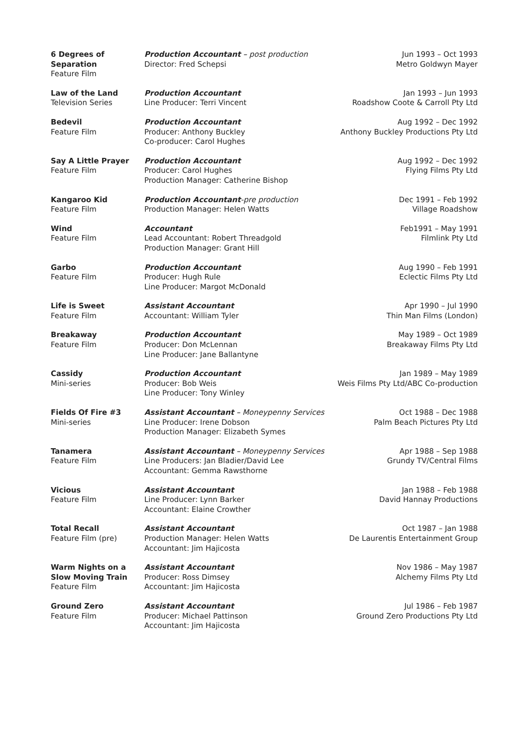| 6 Degrees of Separation Feature Film | Production Accountant – post production Director: Fred Schepsi | Jun 1993 – Oct 1993 Metro Goldwyn Mayer |
| Law of the Land Television Series | Production Accountant Line Producer: Terri Vincent | Jan 1993 – Jun 1993 Roadshow Coote & Carroll Pty Ltd |
| Bedevil Feature Film | Production Accountant Producer: Anthony Buckley Co-producer: Carol Hughes | Aug 1992 – Dec 1992 Anthony Buckley Productions Pty Ltd |
| Say A Little Prayer Feature Film | Production Accountant Producer: Carol Hughes Production Manager: Catherine Bishop | Aug 1992 – Dec 1992 Flying Films Pty Ltd |
| Kangaroo Kid Feature Film | Production Accountant -pre production Production Manager: Helen Watts | Dec 1991 – Feb 1992 Village Roadshow |
| Wind Feature Film | Accountant Lead Accountant: Robert Threadgold Production Manager: Grant Hill | Feb1991 – May 1991 Filmlink Pty Ltd |
| Garbo Feature Film | Production Accountant Producer: Hugh Rule Line Producer: Margot McDonald | Aug 1990 – Feb 1991 Eclectic Films Pty Ltd |
| Life is Sweet Feature Film | Assistant Accountant Accountant: William Tyler | Apr 1990 – Jul 1990 Thin Man Films (London) |
| Breakaway Feature Film | Production Accountant Producer: Don McLennan Line Producer: Jane Ballantyne | May 1989 – Oct 1989 Breakaway Films Pty Ltd |
| Cassidy Mini-series | Production Accountant Producer: Bob Weis Line Producer: Tony Winley | Jan 1989 – May 1989 Weis Films Pty Ltd/ABC Co-production |
| Fields Of Fire #3 Mini-series | Assistant Accountant – Moneypenny Services Line Producer: Irene Dobson Production Manager: Elizabeth Symes | Oct 1988 – Dec 1988 Palm Beach Pictures Pty Ltd |
| Tanamera Feature Film | Assistant Accountant – Moneypenny Services Line Producers: Jan Bladier/David Lee Accountant: Gemma Rawsthorne | Apr 1988 – Sep 1988 Grundy TV/Central Films |
| Vicious Feature Film | Assistant Accountant Line Producer: Lynn Barker Accountant: Elaine Crowther | Jan 1988 – Feb 1988 David Hannay Productions |
| Total Recall Feature Film (pre) | Assistant Accountant Production Manager: Helen Watts Accountant: Jim Hajicosta | Oct 1987 – Jan 1988 De Laurentis Entertainment Group |
| Warm Nights on a Slow Moving Train Feature Film | Assistant Accountant Producer: Ross Dimsey Accountant: Jim Hajicosta | Nov 1986 – May 1987 Alchemy Films Pty Ltd |
| Ground Zero Feature Film | Assistant Accountant Producer: Michael Pattinson Accountant: Jim Hajicosta | Jul 1986 – Feb 1987 Ground Zero Productions Pty Ltd |